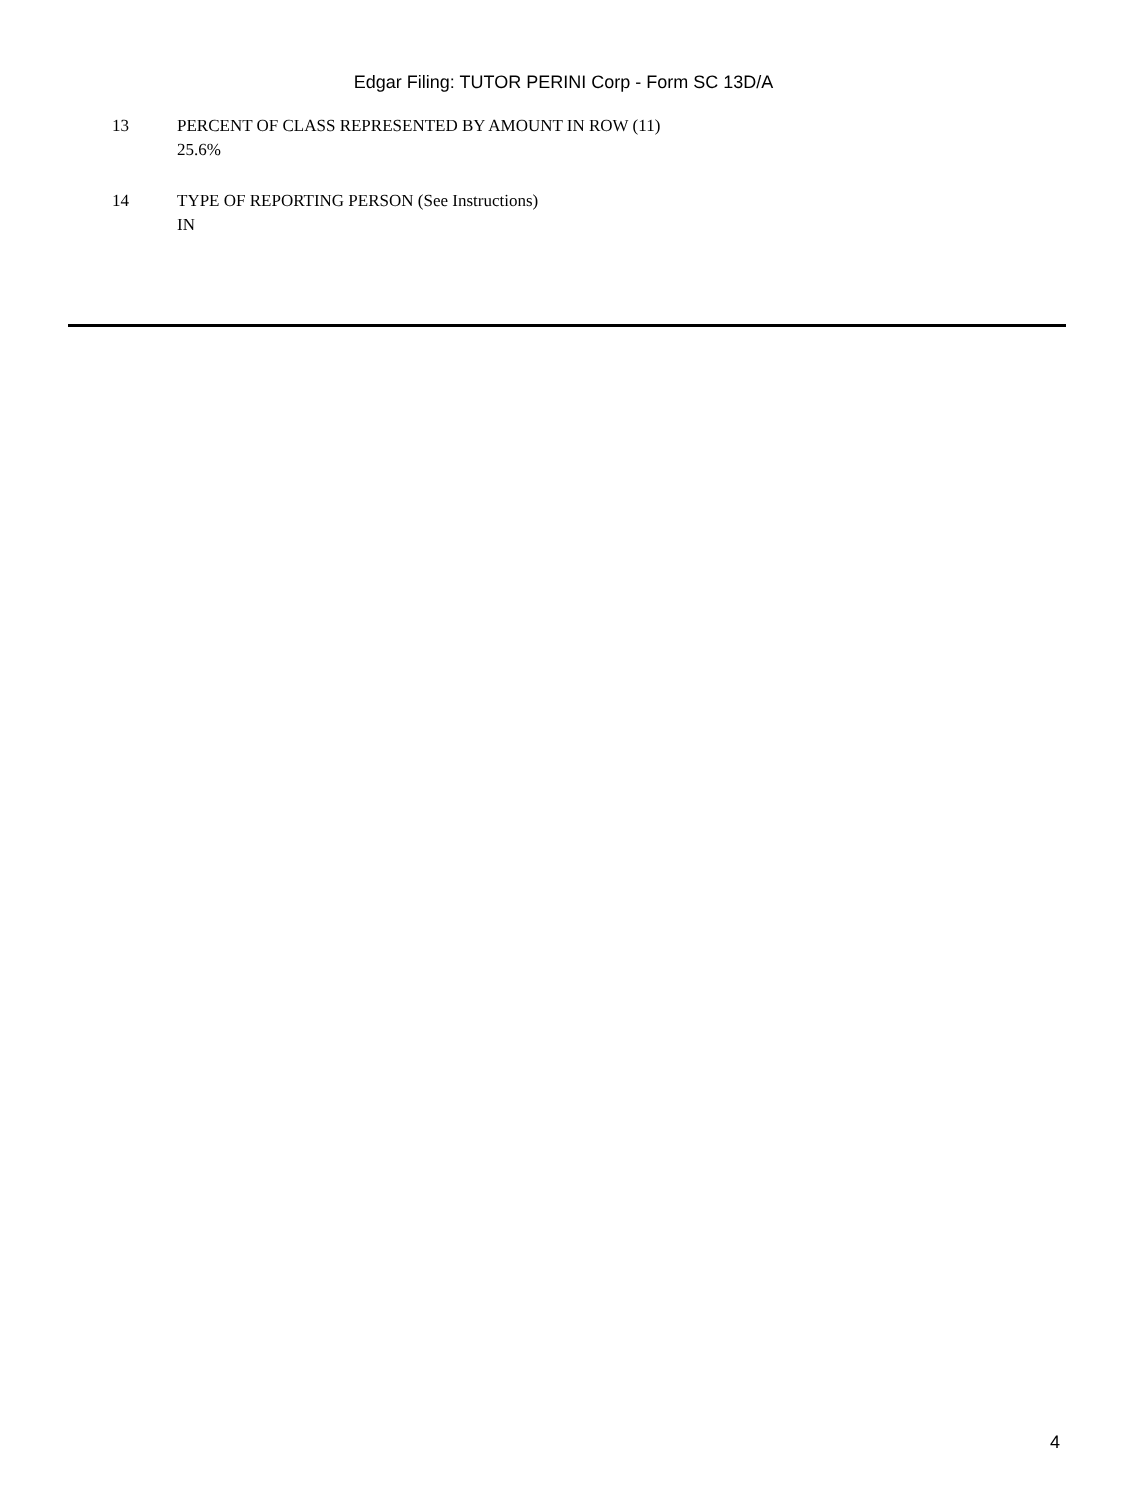Edgar Filing: TUTOR PERINI Corp - Form SC 13D/A
13 PERCENT OF CLASS REPRESENTED BY AMOUNT IN ROW (11)
25.6%
14 TYPE OF REPORTING PERSON (See Instructions)
IN
4